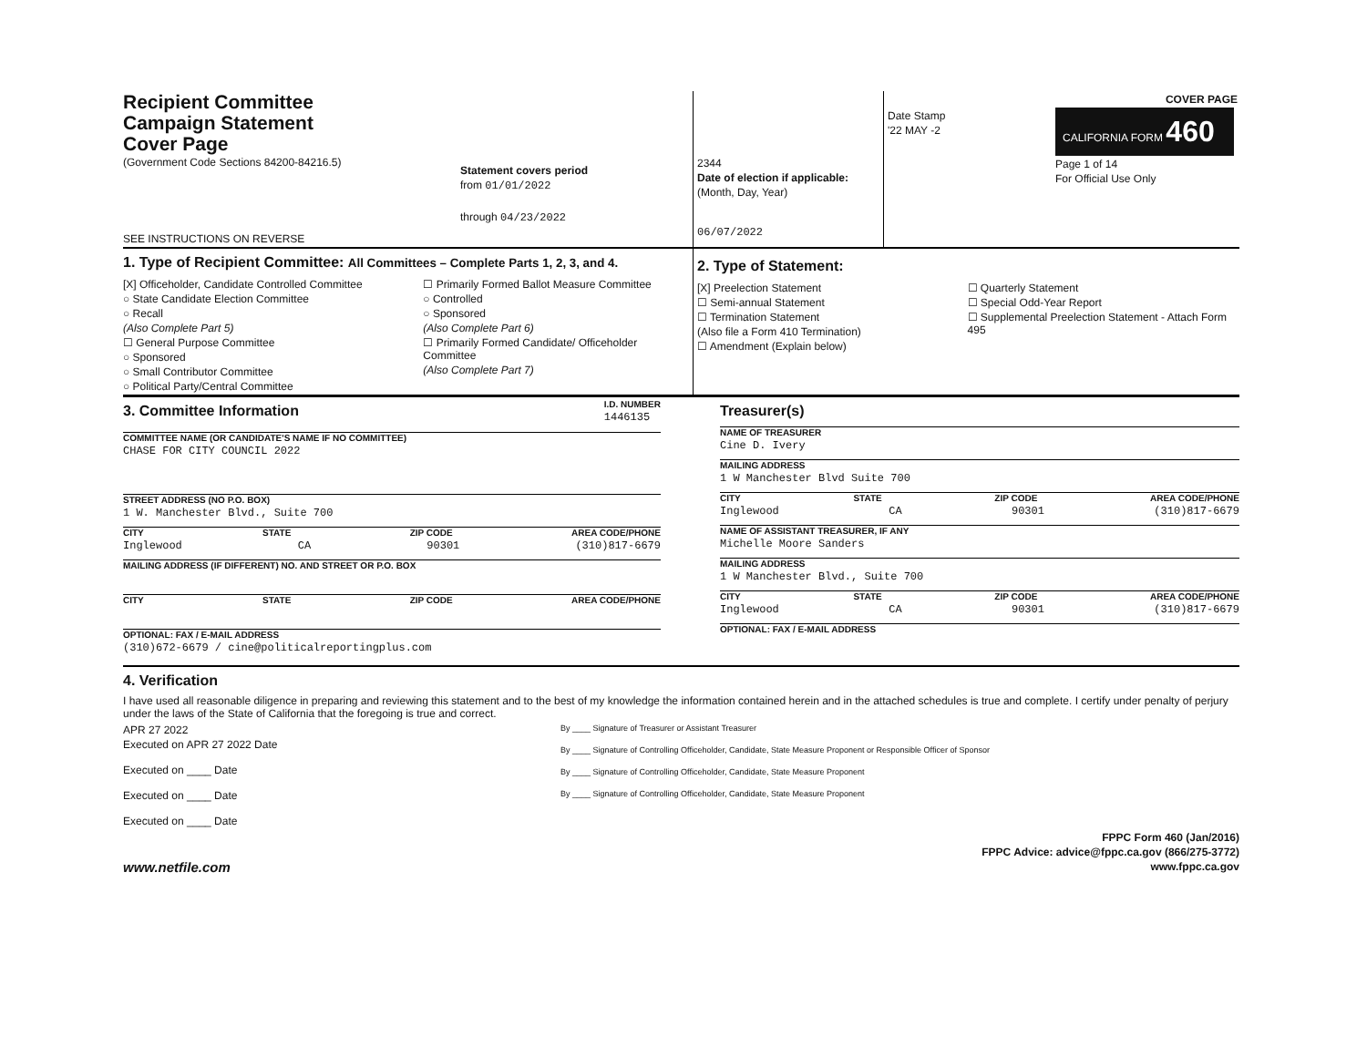Recipient Committee
Campaign Statement
Cover Page
(Government Code Sections 84200-84216.5)
SEE INSTRUCTIONS ON REVERSE
Statement covers period
from 01/01/2022
through 04/23/2022
2344
Date of election if applicable:
(Month, Day, Year)
06/07/2022
Date Stamp
'22 MAY -2
COVER PAGE
CALIFORNIA FORM 460
Page 1 of 14
For Official Use Only
1. Type of Recipient Committee: All Committees – Complete Parts 1, 2, 3, and 4.
[X] Officeholder, Candidate Controlled Committee
○ State Candidate Election Committee
○ Recall
(Also Complete Part 5)
☐ General Purpose Committee
○ Sponsored
○ Small Contributor Committee
○ Political Party/Central Committee
☐ Primarily Formed Ballot Measure Committee
○ Controlled
○ Sponsored
(Also Complete Part 6)
☐ Primarily Formed Candidate/ Officeholder Committee
(Also Complete Part 7)
2. Type of Statement:
[X] Preelection Statement
☐ Semi-annual Statement
☐ Termination Statement
(Also file a Form 410 Termination)
☐ Amendment (Explain below)
☐ Quarterly Statement
☐ Special Odd-Year Report
☐ Supplemental Preelection Statement - Attach Form 495
3. Committee Information
I.D. NUMBER
1446135
COMMITTEE NAME (OR CANDIDATE'S NAME IF NO COMMITTEE)
CHASE FOR CITY COUNCIL 2022
STREET ADDRESS (NO P.O. BOX)
1 W. Manchester Blvd., Suite 700
CITY STATE ZIP CODE AREA CODE/PHONE
Inglewood CA 90301 (310)817-6679
MAILING ADDRESS (IF DIFFERENT) NO. AND STREET OR P.O. BOX
CITY STATE ZIP CODE AREA CODE/PHONE
OPTIONAL: FAX / E-MAIL ADDRESS
(310)672-6679 / cine@politicalreportingplus.com
Treasurer(s)
NAME OF TREASURER
Cine D. Ivery
MAILING ADDRESS
1 W Manchester Blvd Suite 700
CITY STATE ZIP CODE AREA CODE/PHONE
Inglewood CA 90301 (310)817-6679
NAME OF ASSISTANT TREASURER, IF ANY
Michelle Moore Sanders
MAILING ADDRESS
1 W Manchester Blvd., Suite 700
CITY STATE ZIP CODE AREA CODE/PHONE
Inglewood CA 90301 (310)817-6679
OPTIONAL: FAX / E-MAIL ADDRESS
4. Verification
I have used all reasonable diligence in preparing and reviewing this statement and to the best of my knowledge the information contained herein and in the attached schedules is true and complete. I certify under penalty of perjury under the laws of the State of California that the foregoing is true and correct.
APR 27 2022
Executed on APR 27 2022 Date
Executed on ____ Date
Executed on ____ Date
Executed on ____ Date
By ____ Signature of Treasurer or Assistant Treasurer
By ____ Signature of Controlling Officeholder, Candidate, State Measure Proponent or Responsible Officer of Sponsor
By ____ Signature of Controlling Officeholder, Candidate, State Measure Proponent
By ____ Signature of Controlling Officeholder, Candidate, State Measure Proponent
www.netfile.com
FPPC Form 460 (Jan/2016)
FPPC Advice: advice@fppc.ca.gov (866/275-3772)
www.fppc.ca.gov